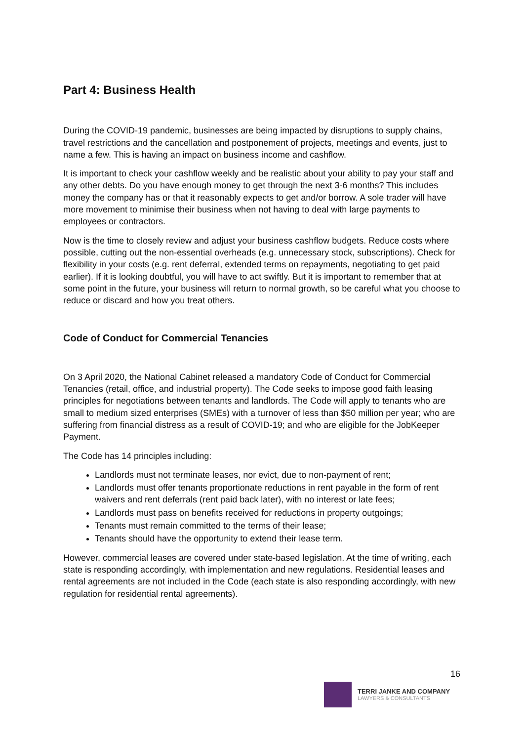Part 4: Business Health
During the COVID-19 pandemic, businesses are being impacted by disruptions to supply chains, travel restrictions and the cancellation and postponement of projects, meetings and events, just to name a few. This is having an impact on business income and cashflow.
It is important to check your cashflow weekly and be realistic about your ability to pay your staff and any other debts. Do you have enough money to get through the next 3-6 months? This includes money the company has or that it reasonably expects to get and/or borrow. A sole trader will have more movement to minimise their business when not having to deal with large payments to employees or contractors.
Now is the time to closely review and adjust your business cashflow budgets. Reduce costs where possible, cutting out the non-essential overheads (e.g. unnecessary stock, subscriptions). Check for flexibility in your costs (e.g. rent deferral, extended terms on repayments, negotiating to get paid earlier). If it is looking doubtful, you will have to act swiftly. But it is important to remember that at some point in the future, your business will return to normal growth, so be careful what you choose to reduce or discard and how you treat others.
Code of Conduct for Commercial Tenancies
On 3 April 2020, the National Cabinet released a mandatory Code of Conduct for Commercial Tenancies (retail, office, and industrial property). The Code seeks to impose good faith leasing principles for negotiations between tenants and landlords. The Code will apply to tenants who are small to medium sized enterprises (SMEs) with a turnover of less than $50 million per year; who are suffering from financial distress as a result of COVID-19; and who are eligible for the JobKeeper Payment.
The Code has 14 principles including:
Landlords must not terminate leases, nor evict, due to non-payment of rent;
Landlords must offer tenants proportionate reductions in rent payable in the form of rent waivers and rent deferrals (rent paid back later), with no interest or late fees;
Landlords must pass on benefits received for reductions in property outgoings;
Tenants must remain committed to the terms of their lease;
Tenants should have the opportunity to extend their lease term.
However, commercial leases are covered under state-based legislation. At the time of writing, each state is responding accordingly, with implementation and new regulations. Residential leases and rental agreements are not included in the Code (each state is also responding accordingly, with new regulation for residential rental agreements).
16
TERRI JANKE AND COMPANY
LAWYERS & CONSULTANTS